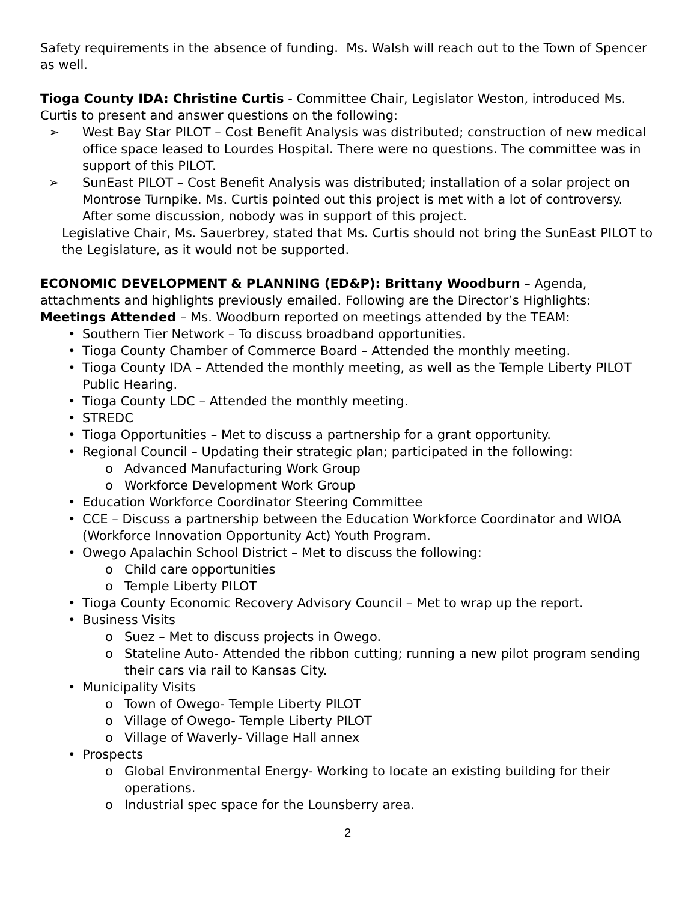Safety requirements in the absence of funding. Ms. Walsh will reach out to the Town of Spencer as well.
Tioga County IDA: Christine Curtis - Committee Chair, Legislator Weston, introduced Ms. Curtis to present and answer questions on the following:
➢ West Bay Star PILOT – Cost Benefit Analysis was distributed; construction of new medical office space leased to Lourdes Hospital. There were no questions. The committee was in support of this PILOT.
➢ SunEast PILOT – Cost Benefit Analysis was distributed; installation of a solar project on Montrose Turnpike. Ms. Curtis pointed out this project is met with a lot of controversy. After some discussion, nobody was in support of this project.
Legislative Chair, Ms. Sauerbrey, stated that Ms. Curtis should not bring the SunEast PILOT to the Legislature, as it would not be supported.
ECONOMIC DEVELOPMENT & PLANNING (ED&P): Brittany Woodburn – Agenda, attachments and highlights previously emailed. Following are the Director’s Highlights:
Meetings Attended – Ms. Woodburn reported on meetings attended by the TEAM:
• Southern Tier Network – To discuss broadband opportunities.
• Tioga County Chamber of Commerce Board – Attended the monthly meeting.
• Tioga County IDA – Attended the monthly meeting, as well as the Temple Liberty PILOT Public Hearing.
• Tioga County LDC – Attended the monthly meeting.
• STREDC
• Tioga Opportunities – Met to discuss a partnership for a grant opportunity.
• Regional Council – Updating their strategic plan; participated in the following:
o Advanced Manufacturing Work Group
o Workforce Development Work Group
• Education Workforce Coordinator Steering Committee
• CCE – Discuss a partnership between the Education Workforce Coordinator and WIOA (Workforce Innovation Opportunity Act) Youth Program.
• Owego Apalachin School District – Met to discuss the following:
o Child care opportunities
o Temple Liberty PILOT
• Tioga County Economic Recovery Advisory Council – Met to wrap up the report.
• Business Visits
o Suez – Met to discuss projects in Owego.
o Stateline Auto- Attended the ribbon cutting; running a new pilot program sending their cars via rail to Kansas City.
• Municipality Visits
o Town of Owego- Temple Liberty PILOT
o Village of Owego- Temple Liberty PILOT
o Village of Waverly- Village Hall annex
• Prospects
o Global Environmental Energy- Working to locate an existing building for their operations.
o Industrial spec space for the Lounsberry area.
2